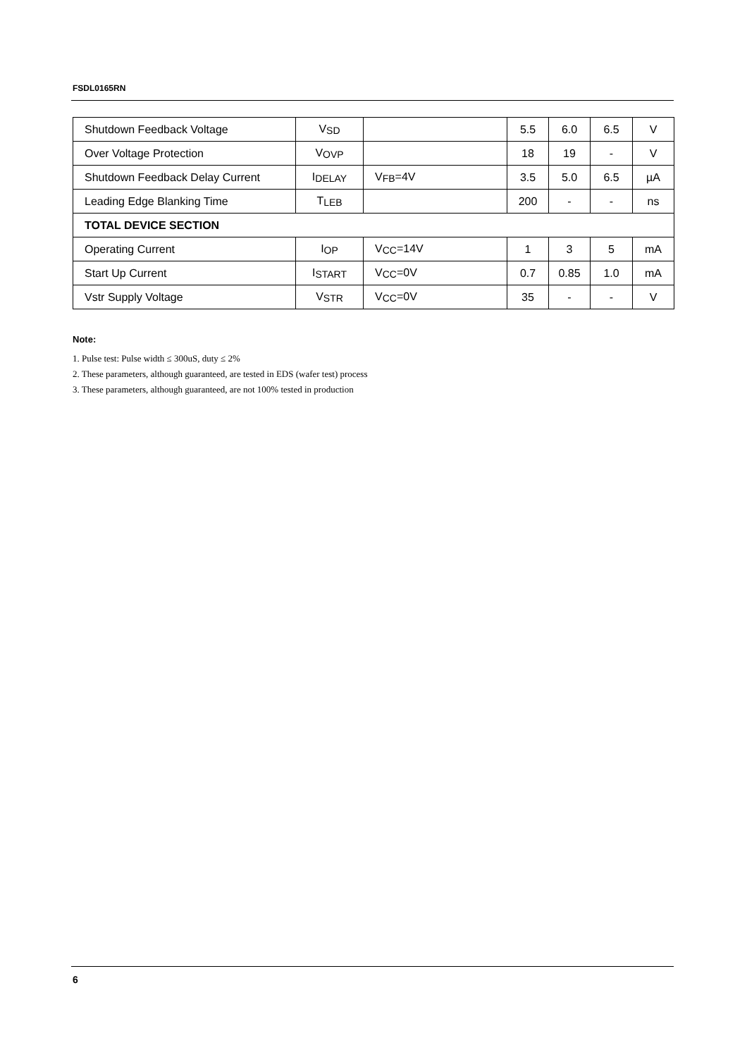FSDL0165RN
| Shutdown Feedback Voltage | V<sub>SD</sub> | | 5.5 | 6.0 | 6.5 | V |
| Over Voltage Protection | V<sub>OVP</sub> | | 18 | 19 | - | V |
| Shutdown Feedback Delay Current | I<sub>DELAY</sub> | V<sub>FB</sub>=4V | 3.5 | 5.0 | 6.5 | µA |
| Leading Edge Blanking Time | T<sub>LEB</sub> | | 200 | - | - | ns |
| TOTAL DEVICE SECTION | | | | | | |
| Operating Current | I<sub>OP</sub> | V<sub>CC</sub>=14V | 1 | 3 | 5 | mA |
| Start Up Current | I<sub>START</sub> | V<sub>CC</sub>=0V | 0.7 | 0.85 | 1.0 | mA |
| Vstr Supply Voltage | V<sub>STR</sub> | V<sub>CC</sub>=0V | 35 | - | - | V |
Note:
1. Pulse test: Pulse width ≤ 300uS, duty ≤ 2%
2. These parameters, although guaranteed, are tested in EDS (wafer test) process
3. These parameters, although guaranteed, are not 100% tested in production
6